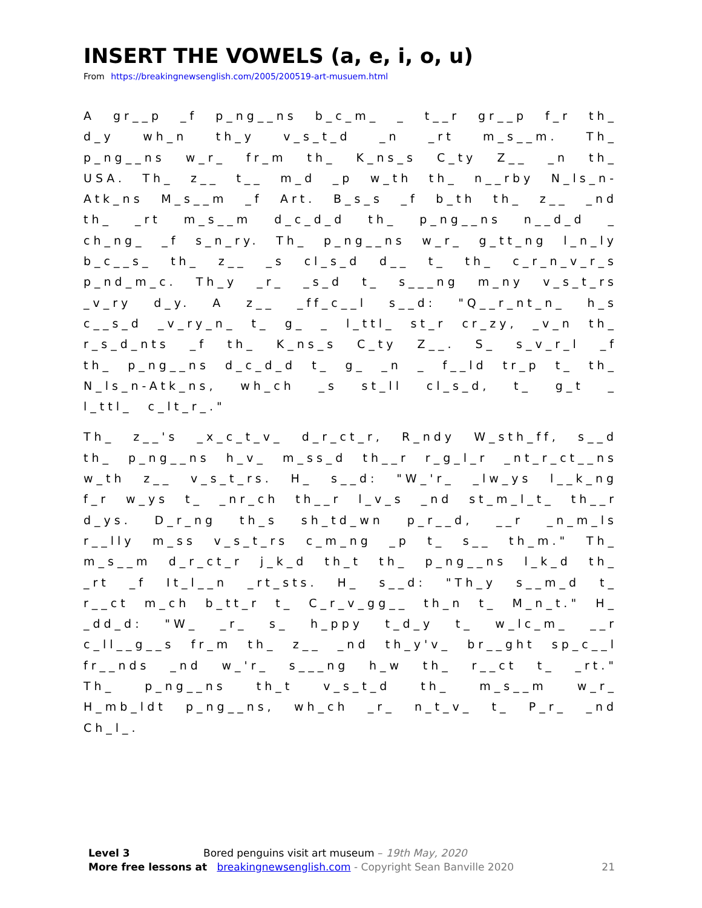INSERT THE VOWELS (a, e, i, o, u)
From https://breakingnewsenglish.com/2005/200519-art-musuem.html
A gr__p _f p_ng__ns b_c_m_ _ t__r gr__p f_r th_ d_y wh_n th_y v_s_t_d _n _rt m_s__m. Th_ p_ng__ns w_r_ fr_m th_ K_ns_s C_ty Z__ _n th_ USA. Th_ z__ t__ m_d _p w_th th_ n__rby N_ls_n-Atk_ns M_s__m _f Art. B_s_s _f b_th th_ z__ _nd th_ _rt m_s__m d_c_d_d th_ p_ng__ns n__d_d _ ch_ng_ _f s_n_ry. Th_ p_ng__ns w_r_ g_tt_ng l_n_ly b_c__s_ th_ z__ _s cl_s_d d__ t_ th_ c_r_n_v_r_s p_nd_m_c. Th_y _r_ _s_d t_ s___ng m_ny v_s_t_rs _v_ry d_y. A z__ _ff_c__l s__d: "Q__r_nt_n_ h_s c__s_d _v_ry_n_ t_ g_ _ l_ttl_ st_r cr_zy, _v_n th_ r_s_d_nts _f th_ K_ns_s C_ty Z__. S_ s_v_r_l _f th_ p_ng__ns d_c_d_d t_ g_ _n _ f__ld tr_p t_ th_ N_ls_n-Atk_ns, wh_ch _s st_ll cl_s_d, t_ g_t _ l_ttl_ c_lt_r_."
Th_ z__'s _x_c_t_v_ d_r_ct_r, R_ndy W_sth_ff, s__d th_ p_ng__ns h_v_ m_ss_d th__r r_g_l_r _nt_r_ct__ns w_th z__ v_s_t_rs. H_ s__d: "W_'r_ _lw_ys l__k_ng f_r w_ys t_ _nr_ch th__r l_v_s _nd st_m_l_t_ th__r d_ys. D_r_ng th_s sh_td_wn p_r__d, __r _n_m_ls r__lly m_ss v_s_t_rs c_m_ng _p t_ s__ th_m." Th_ m_s__m d_r_ct_r j_k_d th_t th_ p_ng__ns l_k_d th_ _rt _f It_l__n _rt_sts. H_ s__d: "Th_y s__m_d t_ r__ct m_ch b_tt_r t_ C_r_v_gg__ th_n t_ M_n_t." H_ _dd_d: "W_ _r_ s_ h_ppy t_d_y t_ w_lc_m_ __r c_ll__g__s fr_m th_ z__ _nd th_y'v_ br__ght sp_c__l fr__nds _nd w_'r_ s___ng h_w th_ r__ct t_ _rt." Th_ p_ng__ns th_t v_s_t_d th_ m_s__m w_r_ H_mb_ldt p_ng__ns, wh_ch _r_ n_t_v_ t_ P_r_ _nd Ch_l_.
Level 3 Bored penguins visit art museum – 19th May, 2020
More free lessons at breakingnewsenglish.com - Copyright Sean Banville 2020 21